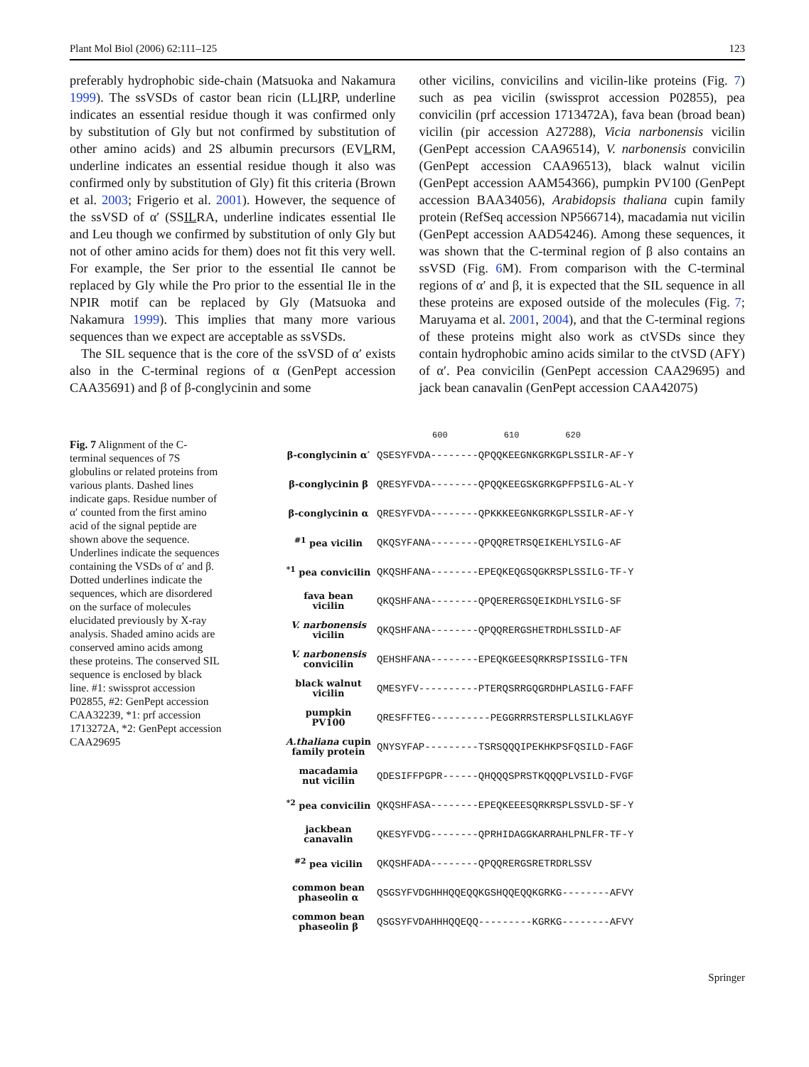Plant Mol Biol (2006) 62:111–125 123
preferably hydrophobic side-chain (Matsuoka and Nakamura 1999). The ssVSDs of castor bean ricin (LLIRP, underline indicates an essential residue though it was confirmed only by substitution of Gly but not confirmed by substitution of other amino acids) and 2S albumin precursors (EVLRM, underline indicates an essential residue though it also was confirmed only by substitution of Gly) fit this criteria (Brown et al. 2003; Frigerio et al. 2001). However, the sequence of the ssVSD of α′ (SSILRA, underline indicates essential Ile and Leu though we confirmed by substitution of only Gly but not of other amino acids for them) does not fit this very well. For example, the Ser prior to the essential Ile cannot be replaced by Gly while the Pro prior to the essential Ile in the NPIR motif can be replaced by Gly (Matsuoka and Nakamura 1999). This implies that many more various sequences than we expect are acceptable as ssVSDs.
The SIL sequence that is the core of the ssVSD of α′ exists also in the C-terminal regions of α (GenPept accession CAA35691) and β of β-conglycinin and some
other vicilins, convicilins and vicilin-like proteins (Fig. 7) such as pea vicilin (swissprot accession P02855), pea convicilin (prf accession 1713472A), fava bean (broad bean) vicilin (pir accession A27288), Vicia narbonensis vicilin (GenPept accession CAA96514), V. narbonensis convicilin (GenPept accession CAA96513), black walnut vicilin (GenPept accession AAM54366), pumpkin PV100 (GenPept accession BAA34056), Arabidopsis thaliana cupin family protein (RefSeq accession NP566714), macadamia nut vicilin (GenPept accession AAD54246). Among these sequences, it was shown that the C-terminal region of β also contains an ssVSD (Fig. 6 M). From comparison with the C-terminal regions of α′ and β, it is expected that the SIL sequence in all these proteins are exposed outside of the molecules (Fig. 7; Maruyama et al. 2001, 2004), and that the C-terminal regions of these proteins might also work as ctVSDs since they contain hydrophobic amino acids similar to the ctVSD (AFY) of α′. Pea convicilin (GenPept accession CAA29695) and jack bean canavalin (GenPept accession CAA42075)
Fig. 7 Alignment of the C-terminal sequences of 7S globulins or related proteins from various plants. Dashed lines indicate gaps. Residue number of α′ counted from the first amino acid of the signal peptide are shown above the sequence. Underlines indicate the sequences containing the VSDs of α′ and β. Dotted underlines indicate the sequences, which are disordered on the surface of molecules elucidated previously by X-ray analysis. Shaded amino acids are conserved amino acids among these proteins. The conserved SIL sequence is enclosed by black line. #1: swissprot accession P02855, #2: GenPept accession CAA32239, *1: prf accession 1713272A, *2: GenPept accession CAA29695
600 610 620
| β-conglycinin α′ | QSESYFVDA--------QPQQKEEGNKGRKGPLSSILR-AF-Y |
| β-conglycinin β | QRESYFVDA--------QPQQKEEGSKGRKGPFPSILG-AL-Y |
| β-conglycinin α | QRESYFVDA--------QPKKKEEGNKGRKGPLSSILR-AF-Y |
| <sup>#1</sup> pea vicilin | QKQSYFANA--------QPQQRETRSQEIKEHLYSILG-AF |
| <sup>*1</sup> pea convicilin | QKQSHFANA--------EPEQKEQGSQGKRSPLSSILG-TF-Y |
| fava bean vicilin | QKQSHFANA--------QPQERERGSQEIKDHLYSILG-SF |
| V. narbonensis vicilin | QKQSHFANA--------QPQQRERGSHETRDHLSSILD-AF |
| V. narbonensis convicilin | QEHSHFANA--------EPEQKGEESQRKRSPISSILG-TFN |
| black walnut vicilin | QMESYFV----------PTERQSRRGQGRDHPLASILG-FAFF |
| pumpkin PV100 | QRESFFTEG----------PEGGRRRSTERSPLLSILKLAGYF |
| A.thaliana cupin family protein | QNYSYFAP---------TSRSQQQIPEKHKPSFQSILD-FAGF |
| macadamia nut vicilin | QDESIFFPGPR------QHQQQSPRSTKQQQPLVSILD-FVGF |
| <sup>*2</sup> pea convicilin | QKQSHFASA--------EPEQKEEESQRKRSPLSSVLD-SF-Y |
| jackbean canavalin | QKESYFVDG--------QPRHIDAGGKARRAHLPNLFR-TF-Y |
| <sup>#2</sup> pea vicilin | QKQSHFADA--------QPQQRERGSRETRDRLSSV |
| common bean phaseolin α | QSGSYFVDGHHHQQEQQKGSHQQEQQKGRKG--------AFVY |
| common bean phaseolin β | QSGSYFVDAHHHQQEQQ---------KGRKG--------AFVY |
Springer